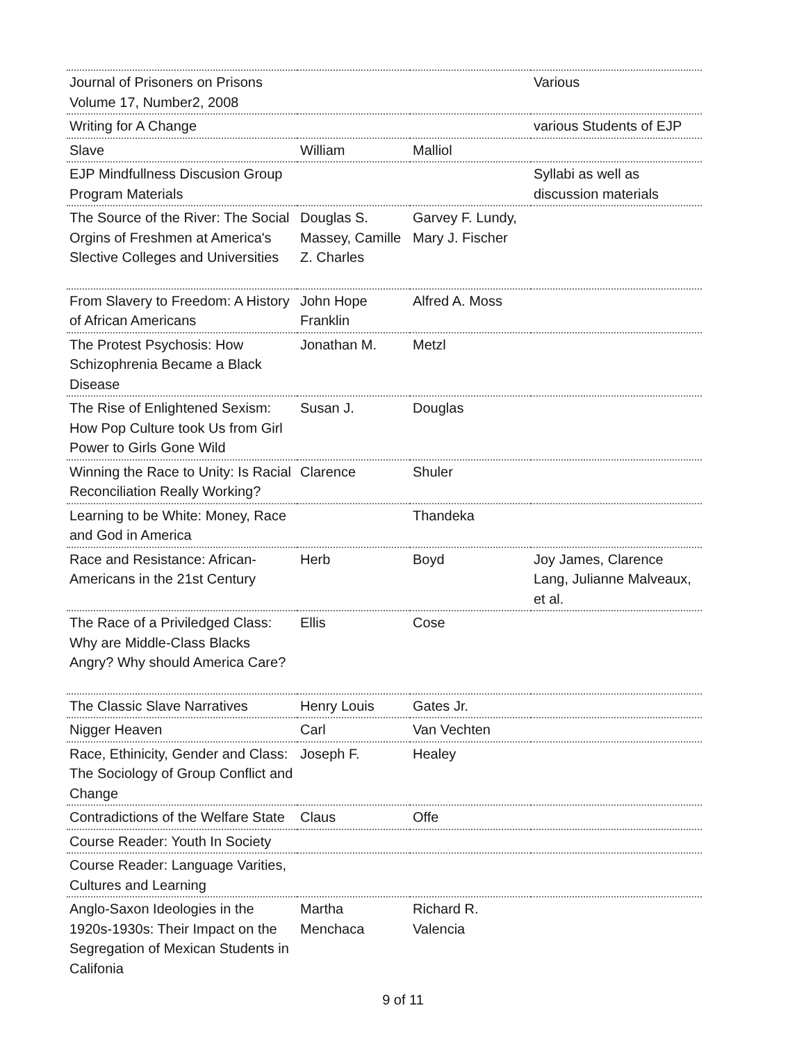| Journal of Prisoners on Prisons Volume 17, Number2, 2008 | | | Various |
| Writing for A Change | | | various Students of EJP |
| Slave | William | Malliol | |
| EJP Mindfullness Discusion Group Program Materials | | | Syllabi as well as discussion materials |
| The Source of the River: The Social Orgins of Freshmen at America's Slective Colleges and Universities | Douglas S. Massey, Camille Z. Charles | Garvey F. Lundy, Mary J. Fischer | |
| From Slavery to Freedom: A History of African Americans | John Hope Franklin | Alfred A. Moss | |
| The Protest Psychosis: How Schizophrenia Became a Black Disease | Jonathan M. | Metzl | |
| The Rise of Enlightened Sexism: How Pop Culture took Us from Girl Power to Girls Gone Wild | Susan J. | Douglas | |
| Winning the Race to Unity: Is Racial Reconciliation Really Working? | Clarence | Shuler | |
| Learning to be White: Money, Race and God in America | | Thandeka | |
| Race and Resistance: African-Americans in the 21st Century | Herb | Boyd | Joy James, Clarence Lang, Julianne Malveaux, et al. |
| The Race of a Priviledged Class: Why are Middle-Class Blacks Angry? Why should America Care? | Ellis | Cose | |
| The Classic Slave Narratives | Henry Louis | Gates Jr. | |
| Nigger Heaven | Carl | Van Vechten | |
| Race, Ethinicity, Gender and Class: The Sociology of Group Conflict and Change | Joseph F. | Healey | |
| Contradictions of the Welfare State | Claus | Offe | |
| Course Reader: Youth In Society | | | |
| Course Reader: Language Varities, Cultures and Learning | | | |
| Anglo-Saxon Ideologies in the 1920s-1930s: Their Impact on the Segregation of Mexican Students in Califonia | Martha Menchaca | Richard R. Valencia | |
9 of 11